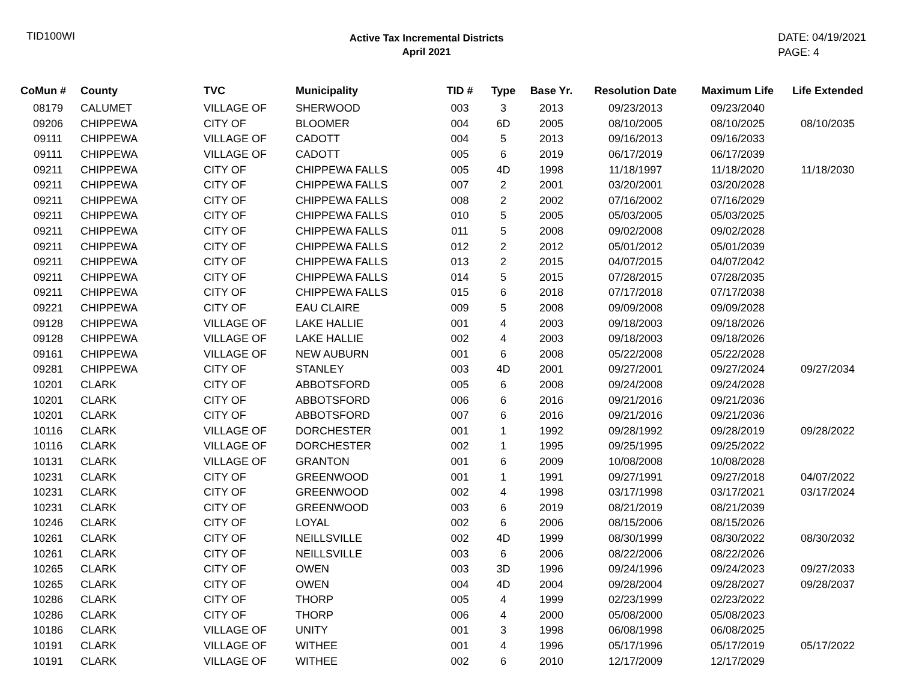TID100WI
Active Tax Incremental Districts
April 2021
DATE: 04/19/2021
PAGE: 4
| CoMun # | County | TVC | Municipality | TID # | Type | Base Yr. | Resolution Date | Maximum Life | Life Extended |
| --- | --- | --- | --- | --- | --- | --- | --- | --- | --- |
| 08179 | CALUMET | VILLAGE OF | SHERWOOD | 003 | 3 | 2013 | 09/23/2013 | 09/23/2040 | |
| 09206 | CHIPPEWA | CITY OF | BLOOMER | 004 | 6D | 2005 | 08/10/2005 | 08/10/2025 | 08/10/2035 |
| 09111 | CHIPPEWA | VILLAGE OF | CADOTT | 004 | 5 | 2013 | 09/16/2013 | 09/16/2033 | |
| 09111 | CHIPPEWA | VILLAGE OF | CADOTT | 005 | 6 | 2019 | 06/17/2019 | 06/17/2039 | |
| 09211 | CHIPPEWA | CITY OF | CHIPPEWA FALLS | 005 | 4D | 1998 | 11/18/1997 | 11/18/2020 | 11/18/2030 |
| 09211 | CHIPPEWA | CITY OF | CHIPPEWA FALLS | 007 | 2 | 2001 | 03/20/2001 | 03/20/2028 | |
| 09211 | CHIPPEWA | CITY OF | CHIPPEWA FALLS | 008 | 2 | 2002 | 07/16/2002 | 07/16/2029 | |
| 09211 | CHIPPEWA | CITY OF | CHIPPEWA FALLS | 010 | 5 | 2005 | 05/03/2005 | 05/03/2025 | |
| 09211 | CHIPPEWA | CITY OF | CHIPPEWA FALLS | 011 | 5 | 2008 | 09/02/2008 | 09/02/2028 | |
| 09211 | CHIPPEWA | CITY OF | CHIPPEWA FALLS | 012 | 2 | 2012 | 05/01/2012 | 05/01/2039 | |
| 09211 | CHIPPEWA | CITY OF | CHIPPEWA FALLS | 013 | 2 | 2015 | 04/07/2015 | 04/07/2042 | |
| 09211 | CHIPPEWA | CITY OF | CHIPPEWA FALLS | 014 | 5 | 2015 | 07/28/2015 | 07/28/2035 | |
| 09211 | CHIPPEWA | CITY OF | CHIPPEWA FALLS | 015 | 6 | 2018 | 07/17/2018 | 07/17/2038 | |
| 09221 | CHIPPEWA | CITY OF | EAU CLAIRE | 009 | 5 | 2008 | 09/09/2008 | 09/09/2028 | |
| 09128 | CHIPPEWA | VILLAGE OF | LAKE HALLIE | 001 | 4 | 2003 | 09/18/2003 | 09/18/2026 | |
| 09128 | CHIPPEWA | VILLAGE OF | LAKE HALLIE | 002 | 4 | 2003 | 09/18/2003 | 09/18/2026 | |
| 09161 | CHIPPEWA | VILLAGE OF | NEW AUBURN | 001 | 6 | 2008 | 05/22/2008 | 05/22/2028 | |
| 09281 | CHIPPEWA | CITY OF | STANLEY | 003 | 4D | 2001 | 09/27/2001 | 09/27/2024 | 09/27/2034 |
| 10201 | CLARK | CITY OF | ABBOTSFORD | 005 | 6 | 2008 | 09/24/2008 | 09/24/2028 | |
| 10201 | CLARK | CITY OF | ABBOTSFORD | 006 | 6 | 2016 | 09/21/2016 | 09/21/2036 | |
| 10201 | CLARK | CITY OF | ABBOTSFORD | 007 | 6 | 2016 | 09/21/2016 | 09/21/2036 | |
| 10116 | CLARK | VILLAGE OF | DORCHESTER | 001 | 1 | 1992 | 09/28/1992 | 09/28/2019 | 09/28/2022 |
| 10116 | CLARK | VILLAGE OF | DORCHESTER | 002 | 1 | 1995 | 09/25/1995 | 09/25/2022 | |
| 10131 | CLARK | VILLAGE OF | GRANTON | 001 | 6 | 2009 | 10/08/2008 | 10/08/2028 | |
| 10231 | CLARK | CITY OF | GREENWOOD | 001 | 1 | 1991 | 09/27/1991 | 09/27/2018 | 04/07/2022 |
| 10231 | CLARK | CITY OF | GREENWOOD | 002 | 4 | 1998 | 03/17/1998 | 03/17/2021 | 03/17/2024 |
| 10231 | CLARK | CITY OF | GREENWOOD | 003 | 6 | 2019 | 08/21/2019 | 08/21/2039 | |
| 10246 | CLARK | CITY OF | LOYAL | 002 | 6 | 2006 | 08/15/2006 | 08/15/2026 | |
| 10261 | CLARK | CITY OF | NEILLSVILLE | 002 | 4D | 1999 | 08/30/1999 | 08/30/2022 | 08/30/2032 |
| 10261 | CLARK | CITY OF | NEILLSVILLE | 003 | 6 | 2006 | 08/22/2006 | 08/22/2026 | |
| 10265 | CLARK | CITY OF | OWEN | 003 | 3D | 1996 | 09/24/1996 | 09/24/2023 | 09/27/2033 |
| 10265 | CLARK | CITY OF | OWEN | 004 | 4D | 2004 | 09/28/2004 | 09/28/2027 | 09/28/2037 |
| 10286 | CLARK | CITY OF | THORP | 005 | 4 | 1999 | 02/23/1999 | 02/23/2022 | |
| 10286 | CLARK | CITY OF | THORP | 006 | 4 | 2000 | 05/08/2000 | 05/08/2023 | |
| 10186 | CLARK | VILLAGE OF | UNITY | 001 | 3 | 1998 | 06/08/1998 | 06/08/2025 | |
| 10191 | CLARK | VILLAGE OF | WITHEE | 001 | 4 | 1996 | 05/17/1996 | 05/17/2019 | 05/17/2022 |
| 10191 | CLARK | VILLAGE OF | WITHEE | 002 | 6 | 2010 | 12/17/2009 | 12/17/2029 | |